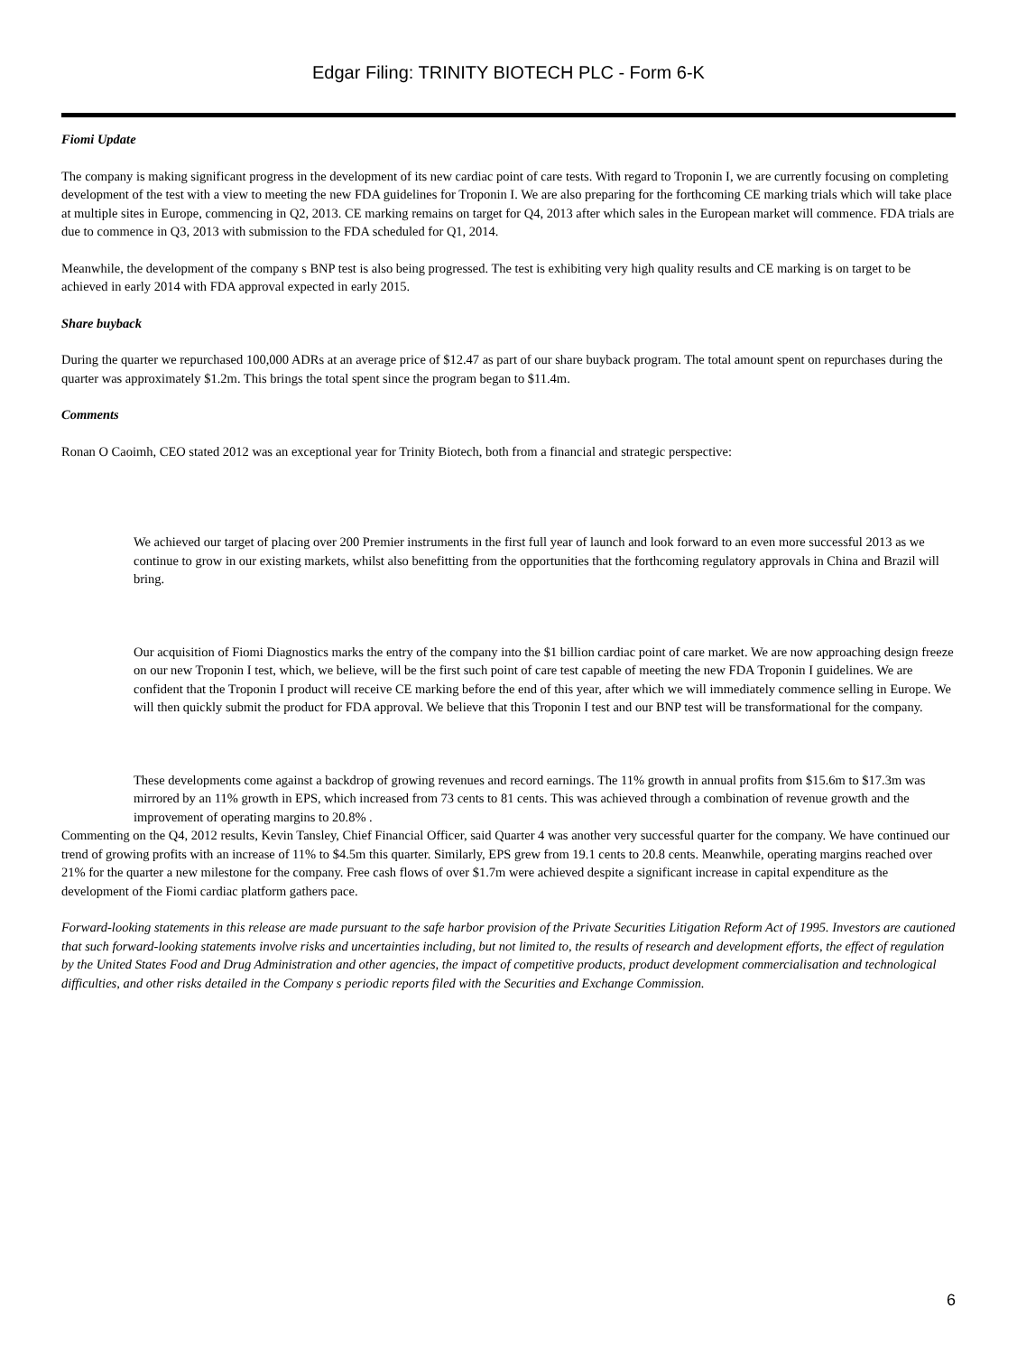Edgar Filing: TRINITY BIOTECH PLC - Form 6-K
Fiomi Update
The company is making significant progress in the development of its new cardiac point of care tests. With regard to Troponin I, we are currently focusing on completing development of the test with a view to meeting the new FDA guidelines for Troponin I. We are also preparing for the forthcoming CE marking trials which will take place at multiple sites in Europe, commencing in Q2, 2013. CE marking remains on target for Q4, 2013 after which sales in the European market will commence. FDA trials are due to commence in Q3, 2013 with submission to the FDA scheduled for Q1, 2014.
Meanwhile, the development of the company s BNP test is also being progressed. The test is exhibiting very high quality results and CE marking is on target to be achieved in early 2014 with FDA approval expected in early 2015.
Share buyback
During the quarter we repurchased 100,000 ADRs at an average price of $12.47 as part of our share buyback program. The total amount spent on repurchases during the quarter was approximately $1.2m. This brings the total spent since the program began to $11.4m.
Comments
Ronan O Caoimh, CEO stated 2012 was an exceptional year for Trinity Biotech, both from a financial and strategic perspective:
We achieved our target of placing over 200 Premier instruments in the first full year of launch and look forward to an even more successful 2013 as we continue to grow in our existing markets, whilst also benefitting from the opportunities that the forthcoming regulatory approvals in China and Brazil will bring.
Our acquisition of Fiomi Diagnostics marks the entry of the company into the $1 billion cardiac point of care market. We are now approaching design freeze on our new Troponin I test, which, we believe, will be the first such point of care test capable of meeting the new FDA Troponin I guidelines. We are confident that the Troponin I product will receive CE marking before the end of this year, after which we will immediately commence selling in Europe. We will then quickly submit the product for FDA approval. We believe that this Troponin I test and our BNP test will be transformational for the company.
These developments come against a backdrop of growing revenues and record earnings. The 11% growth in annual profits from $15.6m to $17.3m was mirrored by an 11% growth in EPS, which increased from 73 cents to 81 cents. This was achieved through a combination of revenue growth and the improvement of operating margins to 20.8% .
Commenting on the Q4, 2012 results, Kevin Tansley, Chief Financial Officer, said Quarter 4 was another very successful quarter for the company. We have continued our trend of growing profits with an increase of 11% to $4.5m this quarter. Similarly, EPS grew from 19.1 cents to 20.8 cents. Meanwhile, operating margins reached over 21% for the quarter a new milestone for the company. Free cash flows of over $1.7m were achieved despite a significant increase in capital expenditure as the development of the Fiomi cardiac platform gathers pace.
Forward-looking statements in this release are made pursuant to the safe harbor provision of the Private Securities Litigation Reform Act of 1995. Investors are cautioned that such forward-looking statements involve risks and uncertainties including, but not limited to, the results of research and development efforts, the effect of regulation by the United States Food and Drug Administration and other agencies, the impact of competitive products, product development commercialisation and technological difficulties, and other risks detailed in the Company s periodic reports filed with the Securities and Exchange Commission.
6